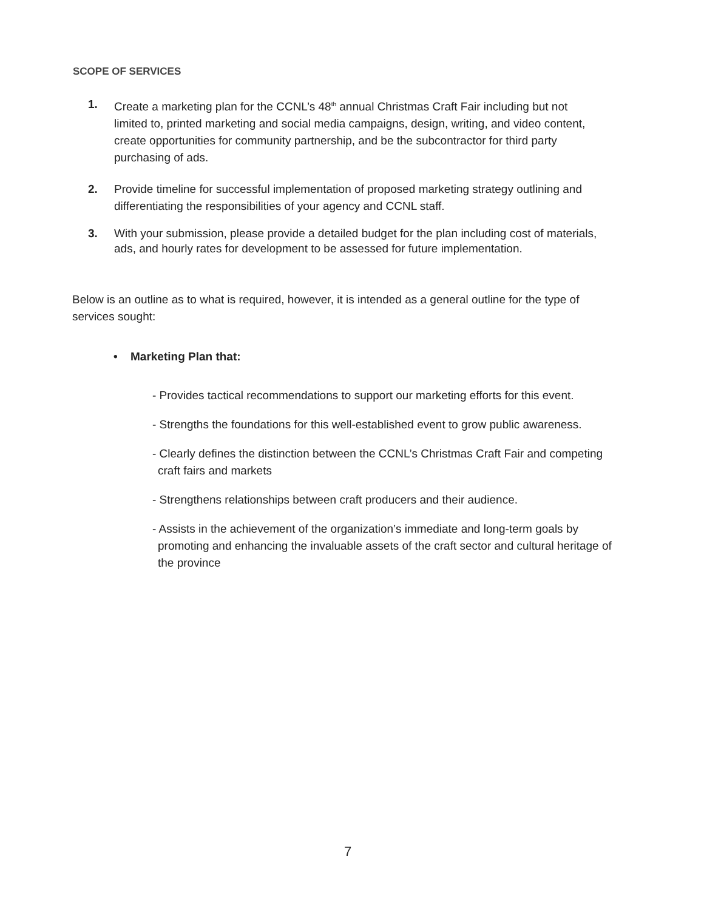SCOPE OF SERVICES
1. Create a marketing plan for the CCNL’s 48<sup>th</sup> annual Christmas Craft Fair including but not limited to, printed marketing and social media campaigns, design, writing, and video content, create opportunities for community partnership, and be the subcontractor for third party purchasing of ads.
2. Provide timeline for successful implementation of proposed marketing strategy outlining and differentiating the responsibilities of your agency and CCNL staff.
3. With your submission, please provide a detailed budget for the plan including cost of materials, ads, and hourly rates for development to be assessed for future implementation.
Below is an outline as to what is required, however, it is intended as a general outline for the type of services sought:
• Marketing Plan that:
- Provides tactical recommendations to support our marketing efforts for this event.
- Strengths the foundations for this well-established event to grow public awareness.
- Clearly defines the distinction between the CCNL’s Christmas Craft Fair and competing craft fairs and markets
- Strengthens relationships between craft producers and their audience.
- Assists in the achievement of the organization’s immediate and long-term goals by promoting and enhancing the invaluable assets of the craft sector and cultural heritage of the province
7